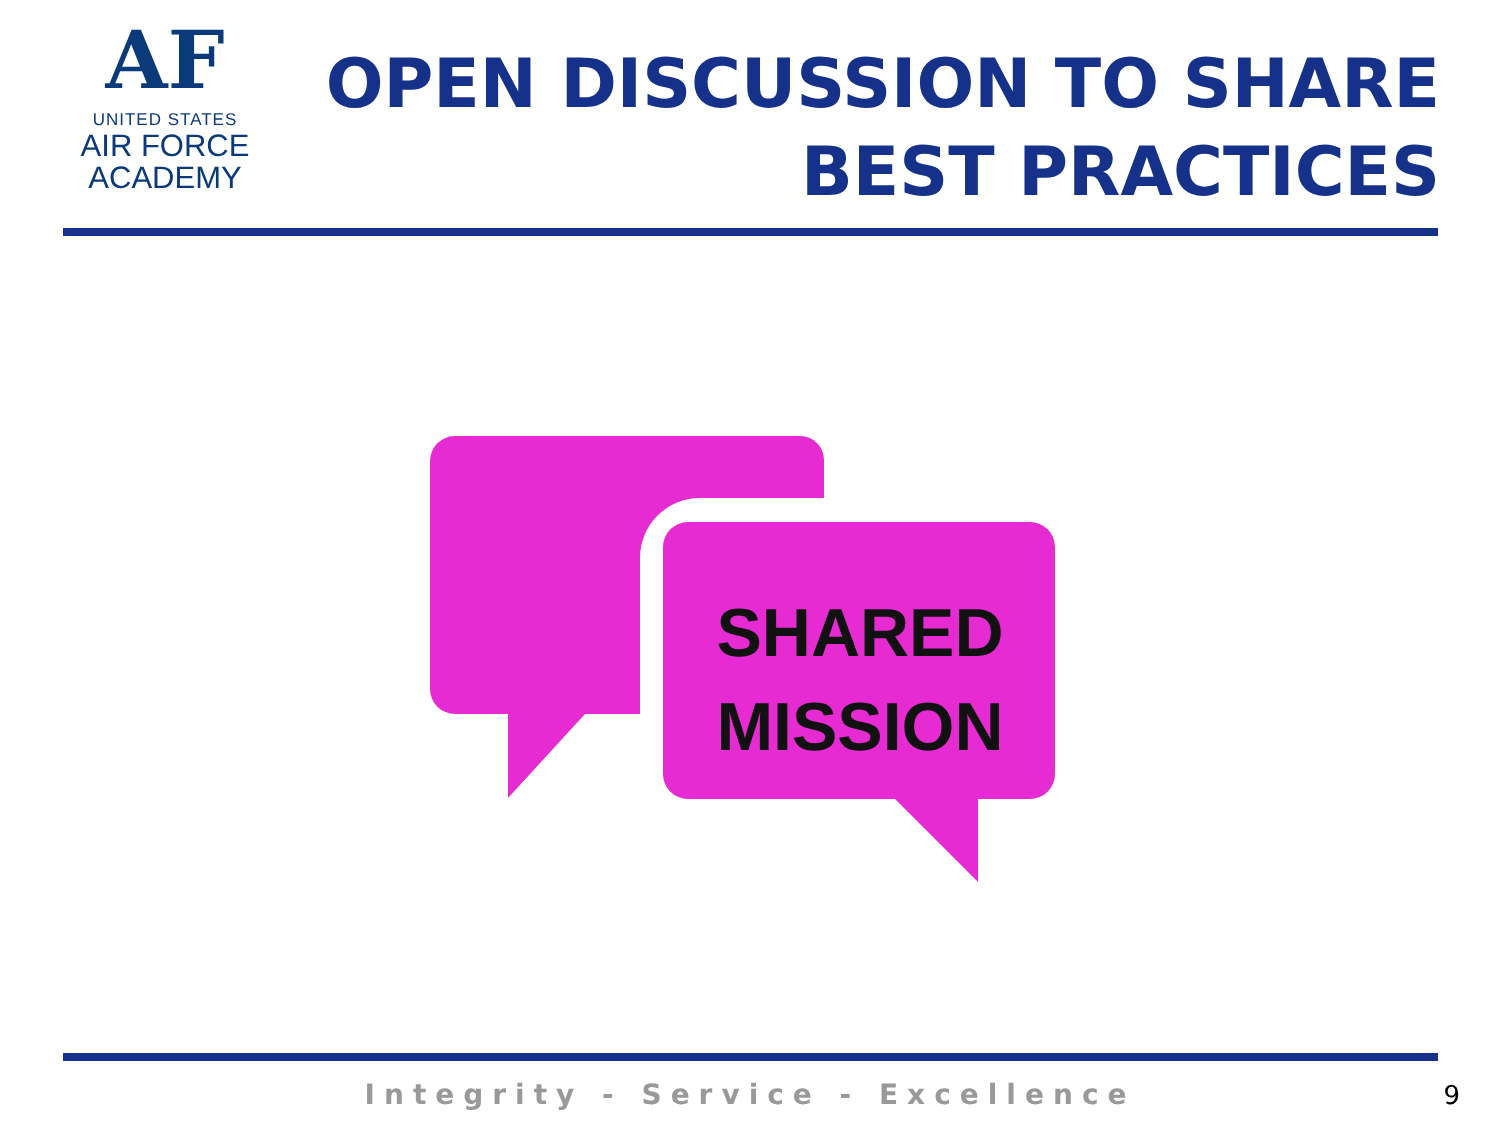AF
UNITED STATES
AIR FORCE
ACADEMY
OPEN DISCUSSION TO SHARE
BEST PRACTICES
SHARED
MISSION
Integrity - Service - Excellence 9